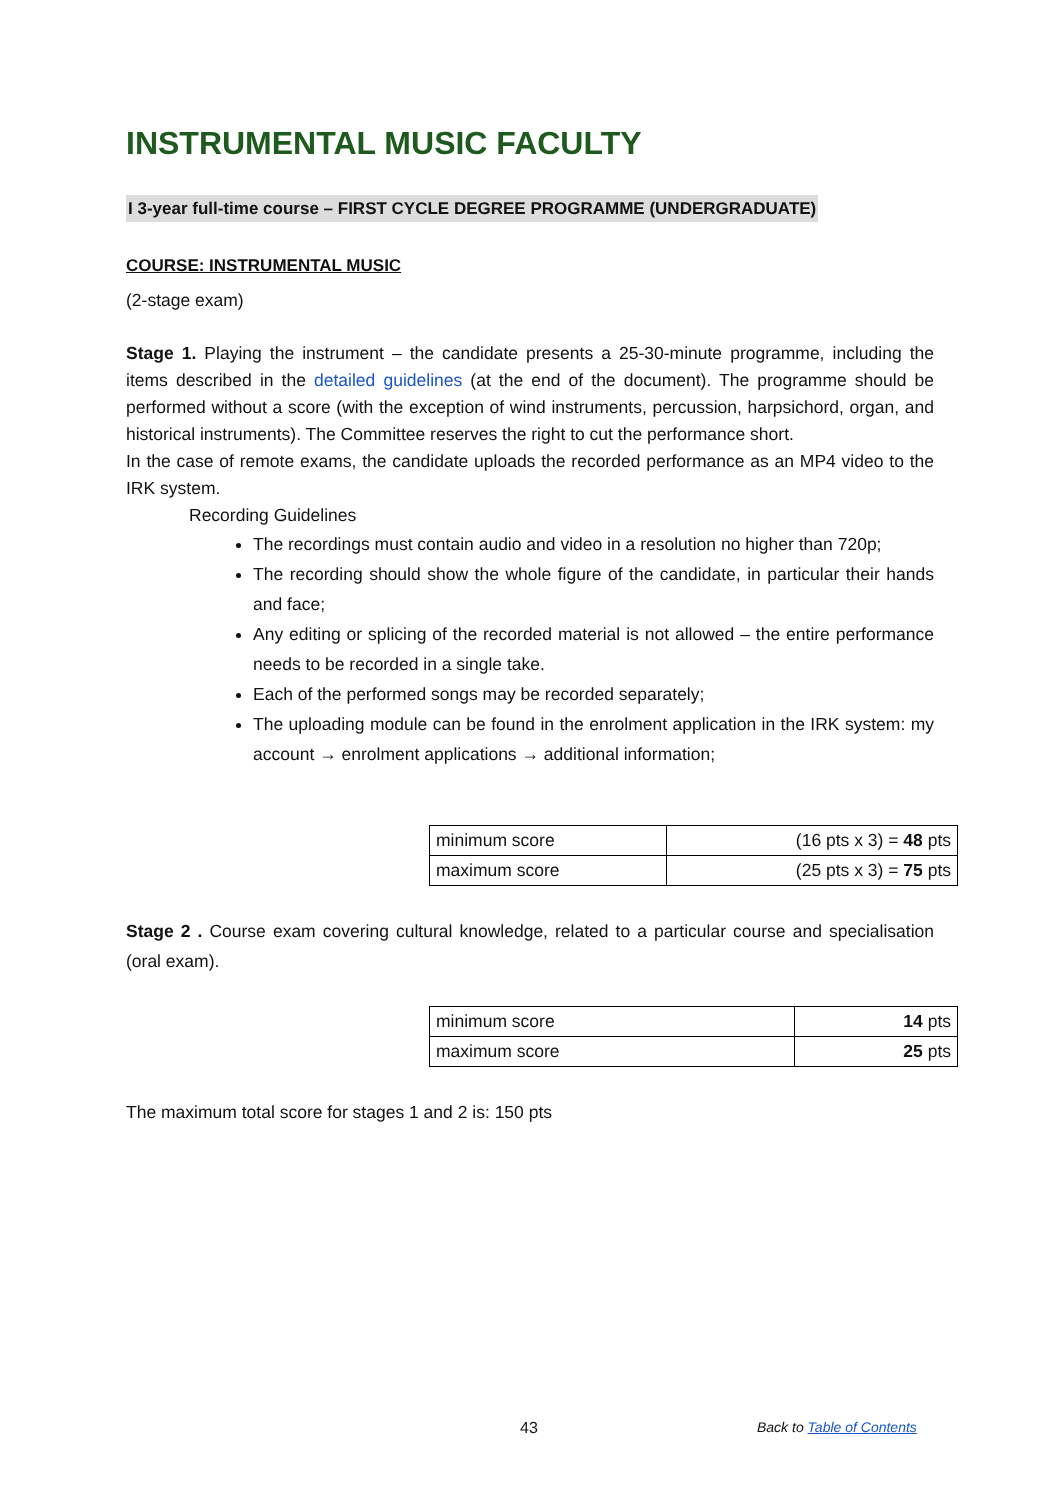INSTRUMENTAL MUSIC FACULTY
I 3-year full-time course – FIRST CYCLE DEGREE PROGRAMME (UNDERGRADUATE)
COURSE: INSTRUMENTAL MUSIC
(2-stage exam)
Stage 1. Playing the instrument – the candidate presents a 25-30-minute programme, including the items described in the detailed guidelines (at the end of the document). The programme should be performed without a score (with the exception of wind instruments, percussion, harpsichord, organ, and historical instruments). The Committee reserves the right to cut the performance short.
In the case of remote exams, the candidate uploads the recorded performance as an MP4 video to the IRK system.
Recording Guidelines
The recordings must contain audio and video in a resolution no higher than 720p;
The recording should show the whole figure of the candidate, in particular their hands and face;
Any editing or splicing of the recorded material is not allowed – the entire performance needs to be recorded in a single take.
Each of the performed songs may be recorded separately;
The uploading module can be found in the enrolment application in the IRK system: my account → enrolment applications → additional information;
| minimum score | (16 pts x 3) = 48 pts |
| maximum score | (25 pts x 3) = 75 pts |
Stage 2 . Course exam covering cultural knowledge, related to a particular course and specialisation (oral exam).
| minimum score | 14 pts |
| maximum score | 25 pts |
The maximum total score for stages 1 and 2 is: 150 pts
43 Back to Table of Contents